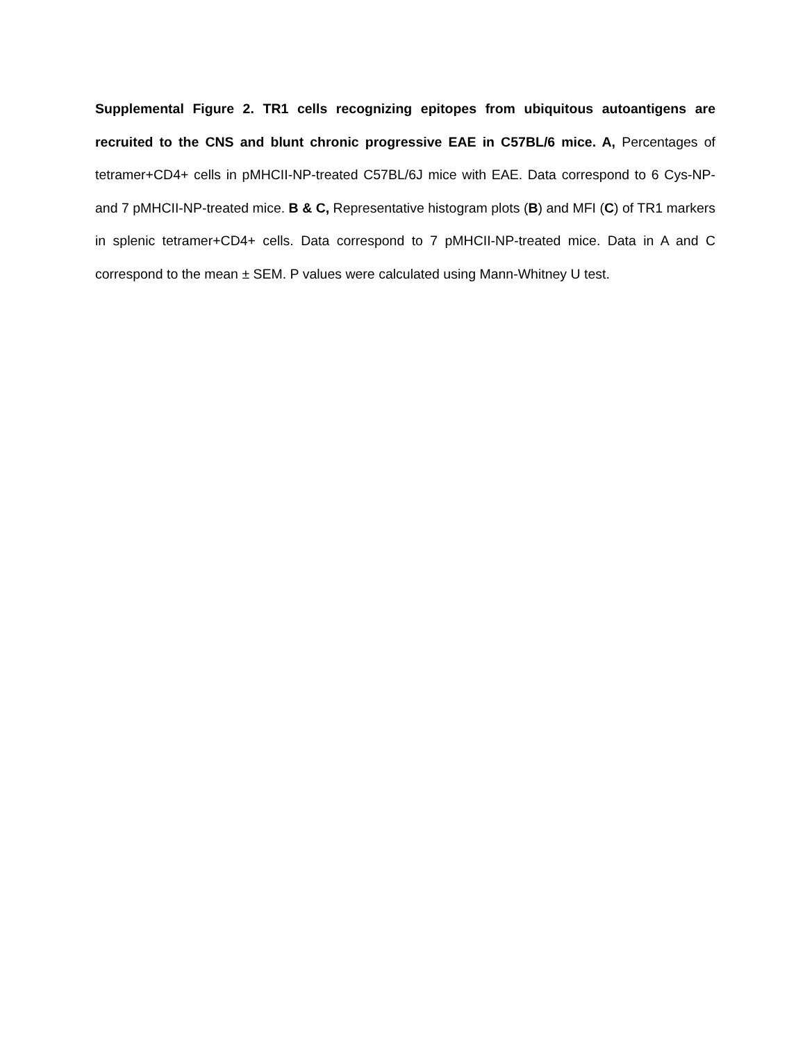Supplemental Figure 2. TR1 cells recognizing epitopes from ubiquitous autoantigens are recruited to the CNS and blunt chronic progressive EAE in C57BL/6 mice. A, Percentages of tetramer+CD4+ cells in pMHCII-NP-treated C57BL/6J mice with EAE. Data correspond to 6 Cys-NP- and 7 pMHCII-NP-treated mice. B & C, Representative histogram plots (B) and MFI (C) of TR1 markers in splenic tetramer+CD4+ cells. Data correspond to 7 pMHCII-NP-treated mice. Data in A and C correspond to the mean ± SEM. P values were calculated using Mann-Whitney U test.